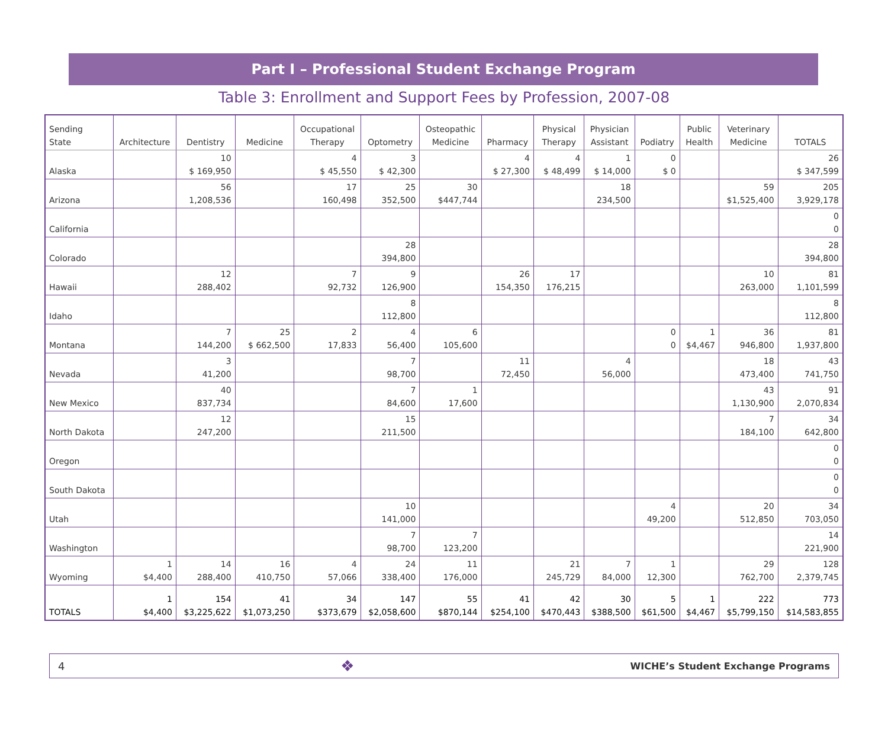Part I – Professional Student Exchange Program
Table 3: Enrollment and Support Fees by Profession, 2007-08
| Sending State | Architecture | Dentistry | Medicine | Occupational Therapy | Optometry | Osteopathic Medicine | Pharmacy | Physical Therapy | Physician Assistant | Podiatry | Public Health | Veterinary Medicine | TOTALS |
| --- | --- | --- | --- | --- | --- | --- | --- | --- | --- | --- | --- | --- | --- |
| Alaska | | 10 $ 169,950 | | 4 $ 45,550 | 3 $ 42,300 | | 4 $ 27,300 | 4 $ 48,499 | 1 $ 14,000 | 0 $ 0 | | | 26 $ 347,599 |
| Arizona | | 56 1,208,536 | | 17 160,498 | 25 352,500 | 30 $447,744 | | | 18 234,500 | | | 59 $1,525,400 | 205 3,929,178 |
| California | | | | | | | | | | | | | 0 0 |
| Colorado | | | | | 28 394,800 | | | | | | | | 28 394,800 |
| Hawaii | | 12 288,402 | | 7 92,732 | 9 126,900 | | 26 154,350 | 17 176,215 | | | | 10 263,000 | 81 1,101,599 |
| Idaho | | | | | 8 112,800 | | | | | | | | 8 112,800 |
| Montana | | 7 144,200 | 25 $ 662,500 | 2 17,833 | 4 56,400 | 6 105,600 | | | | 0 0 | 1 $4,467 | 36 946,800 | 81 1,937,800 |
| Nevada | | 3 41,200 | | | 7 98,700 | | 11 72,450 | | 4 56,000 | | | 18 473,400 | 43 741,750 |
| New Mexico | | 40 837,734 | | | 7 84,600 | 1 17,600 | | | | | | 43 1,130,900 | 91 2,070,834 |
| North Dakota | | 12 247,200 | | | 15 211,500 | | | | | | | 7 184,100 | 34 642,800 |
| Oregon | | | | | | | | | | | | | 0 0 |
| South Dakota | | | | | | | | | | | | | 0 0 |
| Utah | | | | | 10 141,000 | | | | | 4 49,200 | | 20 512,850 | 34 703,050 |
| Washington | | | | | 7 98,700 | 7 123,200 | | | | | | | 14 221,900 |
| Wyoming | 1 $4,400 | 14 288,400 | 16 410,750 | 4 57,066 | 24 338,400 | 11 176,000 | | 21 245,729 | 7 84,000 | 1 12,300 | | 29 762,700 | 128 2,379,745 |
| TOTALS | 1 $4,400 | 154 $3,225,622 | 41 $1,073,250 | 34 $373,679 | 147 $2,058,600 | 55 $870,144 | 41 $254,100 | 42 $470,443 | 30 $388,500 | 5 $61,500 | 1 $4,467 | 222 $5,799,150 | 773 $14,583,855 |
4 ❖ WICHE’s Student Exchange Programs